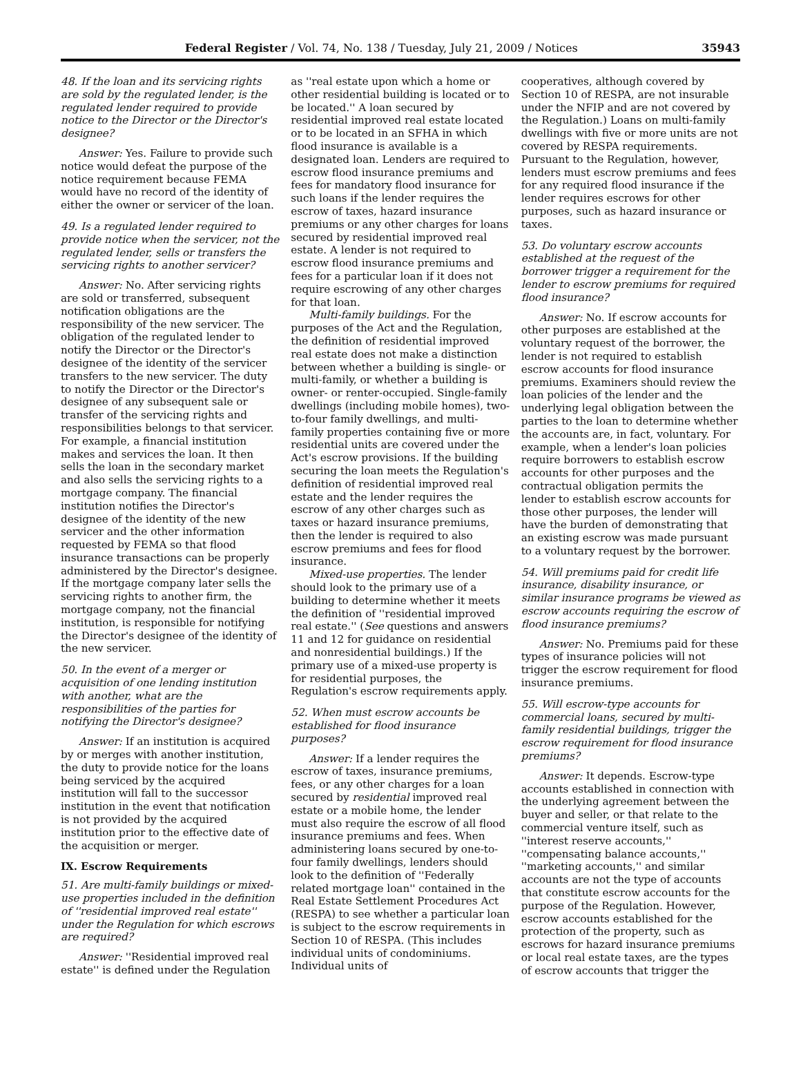Federal Register / Vol. 74, No. 138 / Tuesday, July 21, 2009 / Notices 35943
48. If the loan and its servicing rights are sold by the regulated lender, is the regulated lender required to provide notice to the Director or the Director's designee?
Answer: Yes. Failure to provide such notice would defeat the purpose of the notice requirement because FEMA would have no record of the identity of either the owner or servicer of the loan.
49. Is a regulated lender required to provide notice when the servicer, not the regulated lender, sells or transfers the servicing rights to another servicer?
Answer: No. After servicing rights are sold or transferred, subsequent notification obligations are the responsibility of the new servicer. The obligation of the regulated lender to notify the Director or the Director's designee of the identity of the servicer transfers to the new servicer. The duty to notify the Director or the Director's designee of any subsequent sale or transfer of the servicing rights and responsibilities belongs to that servicer. For example, a financial institution makes and services the loan. It then sells the loan in the secondary market and also sells the servicing rights to a mortgage company. The financial institution notifies the Director's designee of the identity of the new servicer and the other information requested by FEMA so that flood insurance transactions can be properly administered by the Director's designee. If the mortgage company later sells the servicing rights to another firm, the mortgage company, not the financial institution, is responsible for notifying the Director's designee of the identity of the new servicer.
50. In the event of a merger or acquisition of one lending institution with another, what are the responsibilities of the parties for notifying the Director's designee?
Answer: If an institution is acquired by or merges with another institution, the duty to provide notice for the loans being serviced by the acquired institution will fall to the successor institution in the event that notification is not provided by the acquired institution prior to the effective date of the acquisition or merger.
IX. Escrow Requirements
51. Are multi-family buildings or mixed-use properties included in the definition of ''residential improved real estate'' under the Regulation for which escrows are required?
Answer: ''Residential improved real estate'' is defined under the Regulation
as ''real estate upon which a home or other residential building is located or to be located.'' A loan secured by residential improved real estate located or to be located in an SFHA in which flood insurance is available is a designated loan. Lenders are required to escrow flood insurance premiums and fees for mandatory flood insurance for such loans if the lender requires the escrow of taxes, hazard insurance premiums or any other charges for loans secured by residential improved real estate. A lender is not required to escrow flood insurance premiums and fees for a particular loan if it does not require escrowing of any other charges for that loan.
Multi-family buildings. For the purposes of the Act and the Regulation, the definition of residential improved real estate does not make a distinction between whether a building is single- or multi-family, or whether a building is owner- or renter-occupied. Single-family dwellings (including mobile homes), two-to-four family dwellings, and multi-family properties containing five or more residential units are covered under the Act's escrow provisions. If the building securing the loan meets the Regulation's definition of residential improved real estate and the lender requires the escrow of any other charges such as taxes or hazard insurance premiums, then the lender is required to also escrow premiums and fees for flood insurance.
Mixed-use properties. The lender should look to the primary use of a building to determine whether it meets the definition of ''residential improved real estate.'' (See questions and answers 11 and 12 for guidance on residential and nonresidential buildings.) If the primary use of a mixed-use property is for residential purposes, the Regulation's escrow requirements apply.
52. When must escrow accounts be established for flood insurance purposes?
Answer: If a lender requires the escrow of taxes, insurance premiums, fees, or any other charges for a loan secured by residential improved real estate or a mobile home, the lender must also require the escrow of all flood insurance premiums and fees. When administering loans secured by one-to-four family dwellings, lenders should look to the definition of ''Federally related mortgage loan'' contained in the Real Estate Settlement Procedures Act (RESPA) to see whether a particular loan is subject to the escrow requirements in Section 10 of RESPA. (This includes individual units of condominiums. Individual units of
cooperatives, although covered by Section 10 of RESPA, are not insurable under the NFIP and are not covered by the Regulation.) Loans on multi-family dwellings with five or more units are not covered by RESPA requirements. Pursuant to the Regulation, however, lenders must escrow premiums and fees for any required flood insurance if the lender requires escrows for other purposes, such as hazard insurance or taxes.
53. Do voluntary escrow accounts established at the request of the borrower trigger a requirement for the lender to escrow premiums for required flood insurance?
Answer: No. If escrow accounts for other purposes are established at the voluntary request of the borrower, the lender is not required to establish escrow accounts for flood insurance premiums. Examiners should review the loan policies of the lender and the underlying legal obligation between the parties to the loan to determine whether the accounts are, in fact, voluntary. For example, when a lender's loan policies require borrowers to establish escrow accounts for other purposes and the contractual obligation permits the lender to establish escrow accounts for those other purposes, the lender will have the burden of demonstrating that an existing escrow was made pursuant to a voluntary request by the borrower.
54. Will premiums paid for credit life insurance, disability insurance, or similar insurance programs be viewed as escrow accounts requiring the escrow of flood insurance premiums?
Answer: No. Premiums paid for these types of insurance policies will not trigger the escrow requirement for flood insurance premiums.
55. Will escrow-type accounts for commercial loans, secured by multi-family residential buildings, trigger the escrow requirement for flood insurance premiums?
Answer: It depends. Escrow-type accounts established in connection with the underlying agreement between the buyer and seller, or that relate to the commercial venture itself, such as ''interest reserve accounts,'' ''compensating balance accounts,'' ''marketing accounts,'' and similar accounts are not the type of accounts that constitute escrow accounts for the purpose of the Regulation. However, escrow accounts established for the protection of the property, such as escrows for hazard insurance premiums or local real estate taxes, are the types of escrow accounts that trigger the